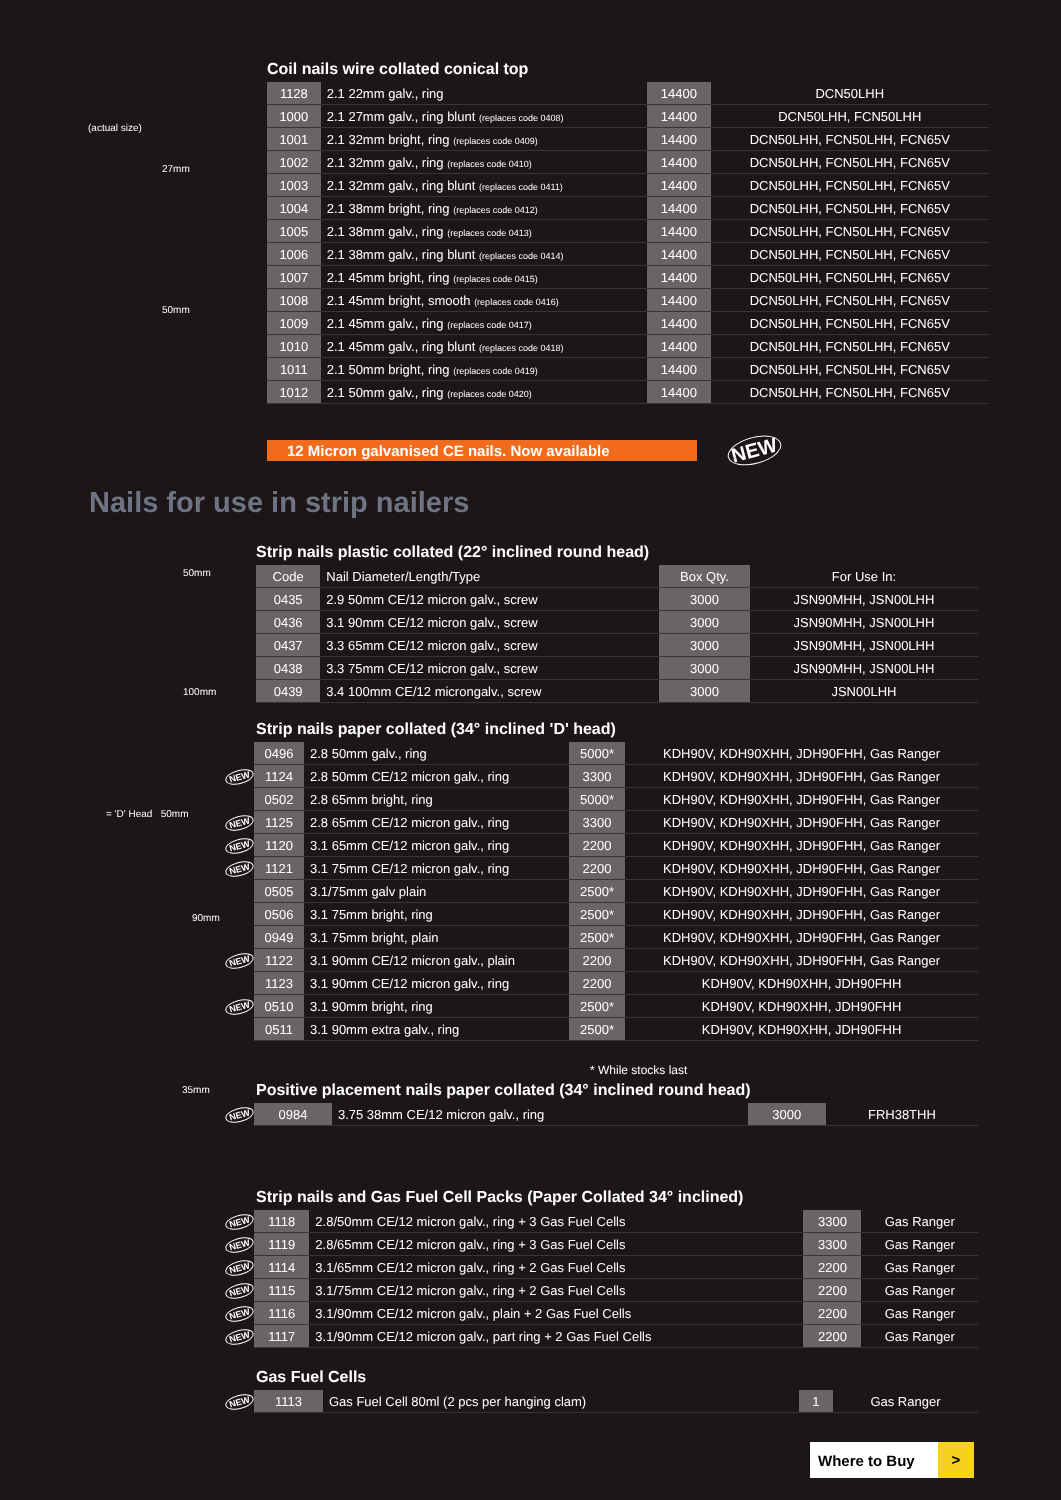(actual size)
27mm
50mm
Coil nails wire collated conical top
| 1128 | 2.1 22mm galv., ring | 14400 | DCN50LHH |
| 1000 | 2.1 27mm galv., ring blunt (replaces code 0408) | 14400 | DCN50LHH, FCN50LHH |
| 1001 | 2.1 32mm bright, ring (replaces code 0409) | 14400 | DCN50LHH, FCN50LHH, FCN65V |
| 1002 | 2.1 32mm galv., ring (replaces code 0410) | 14400 | DCN50LHH, FCN50LHH, FCN65V |
| 1003 | 2.1 32mm galv., ring blunt (replaces code 0411) | 14400 | DCN50LHH, FCN50LHH, FCN65V |
| 1004 | 2.1 38mm bright, ring (replaces code 0412) | 14400 | DCN50LHH, FCN50LHH, FCN65V |
| 1005 | 2.1 38mm galv., ring (replaces code 0413) | 14400 | DCN50LHH, FCN50LHH, FCN65V |
| 1006 | 2.1 38mm galv., ring blunt (replaces code 0414) | 14400 | DCN50LHH, FCN50LHH, FCN65V |
| 1007 | 2.1 45mm bright, ring (replaces code 0415) | 14400 | DCN50LHH, FCN50LHH, FCN65V |
| 1008 | 2.1 45mm bright, smooth (replaces code 0416) | 14400 | DCN50LHH, FCN50LHH, FCN65V |
| 1009 | 2.1 45mm galv., ring (replaces code 0417) | 14400 | DCN50LHH, FCN50LHH, FCN65V |
| 1010 | 2.1 45mm galv., ring blunt (replaces code 0418) | 14400 | DCN50LHH, FCN50LHH, FCN65V |
| 1011 | 2.1 50mm bright, ring (replaces code 0419) | 14400 | DCN50LHH, FCN50LHH, FCN65V |
| 1012 | 2.1 50mm galv., ring (replaces code 0420) | 14400 | DCN50LHH, FCN50LHH, FCN65V |
12 Micron galvanised CE nails. Now available
NEW
Nails for use in strip nailers
50mm
100mm
Strip nails plastic collated (22° inclined round head)
| Code | Nail Diameter/Length/Type | Box Qty. | For Use In: |
| --- | --- | --- | --- |
| 0435 | 2.9 50mm CE/12 micron galv., screw | 3000 | JSN90MHH, JSN00LHH |
| 0436 | 3.1 90mm CE/12 micron galv., screw | 3000 | JSN90MHH, JSN00LHH |
| 0437 | 3.3 65mm CE/12 micron galv., screw | 3000 | JSN90MHH, JSN00LHH |
| 0438 | 3.3 75mm CE/12 micron galv., screw | 3000 | JSN90MHH, JSN00LHH |
| 0439 | 3.4 100mm CE/12 microngalv., screw | 3000 | JSN00LHH |
= 'D' Head 50mm
90mm
Strip nails paper collated (34° inclined 'D' head)
| | 0496 | 2.8 50mm galv., ring | 5000* | KDH90V, KDH90XHH, JDH90FHH, Gas Ranger |
| NEW | 1124 | 2.8 50mm CE/12 micron galv., ring | 3300 | KDH90V, KDH90XHH, JDH90FHH, Gas Ranger |
| | 0502 | 2.8 65mm bright, ring | 5000* | KDH90V, KDH90XHH, JDH90FHH, Gas Ranger |
| NEW | 1125 | 2.8 65mm CE/12 micron galv., ring | 3300 | KDH90V, KDH90XHH, JDH90FHH, Gas Ranger |
| NEW | 1120 | 3.1 65mm CE/12 micron galv., ring | 2200 | KDH90V, KDH90XHH, JDH90FHH, Gas Ranger |
| NEW | 1121 | 3.1 75mm CE/12 micron galv., ring | 2200 | KDH90V, KDH90XHH, JDH90FHH, Gas Ranger |
| | 0505 | 3.1/75mm galv plain | 2500* | KDH90V, KDH90XHH, JDH90FHH, Gas Ranger |
| | 0506 | 3.1 75mm bright, ring | 2500* | KDH90V, KDH90XHH, JDH90FHH, Gas Ranger |
| | 0949 | 3.1 75mm bright, plain | 2500* | KDH90V, KDH90XHH, JDH90FHH, Gas Ranger |
| NEW | 1122 | 3.1 90mm CE/12 micron galv., plain | 2200 | KDH90V, KDH90XHH, JDH90FHH, Gas Ranger |
| | 1123 | 3.1 90mm CE/12 micron galv., ring | 2200 | KDH90V, KDH90XHH, JDH90FHH |
| NEW | 0510 | 3.1 90mm bright, ring | 2500* | KDH90V, KDH90XHH, JDH90FHH |
| | 0511 | 3.1 90mm extra galv., ring | 2500* | KDH90V, KDH90XHH, JDH90FHH |
* While stocks last
Positive placement nails paper collated (34° inclined round head)
| NEW | 0984 | 3.75 38mm CE/12 micron galv., ring | 3000 | FRH38THH |
35mm
Strip nails and Gas Fuel Cell Packs (Paper Collated 34° inclined)
| NEW | 1118 | 2.8/50mm CE/12 micron galv., ring + 3 Gas Fuel Cells | 3300 | Gas Ranger |
| NEW | 1119 | 2.8/65mm CE/12 micron galv., ring + 3 Gas Fuel Cells | 3300 | Gas Ranger |
| NEW | 1114 | 3.1/65mm CE/12 micron galv., ring + 2 Gas Fuel Cells | 2200 | Gas Ranger |
| NEW | 1115 | 3.1/75mm CE/12 micron galv., ring + 2 Gas Fuel Cells | 2200 | Gas Ranger |
| NEW | 1116 | 3.1/90mm CE/12 micron galv., plain + 2 Gas Fuel Cells | 2200 | Gas Ranger |
| NEW | 1117 | 3.1/90mm CE/12 micron galv., part ring + 2 Gas Fuel Cells | 2200 | Gas Ranger |
Gas Fuel Cells
| NEW | 1113 | Gas Fuel Cell 80ml (2 pcs per hanging clam) | 1 | Gas Ranger |
Where to Buy >